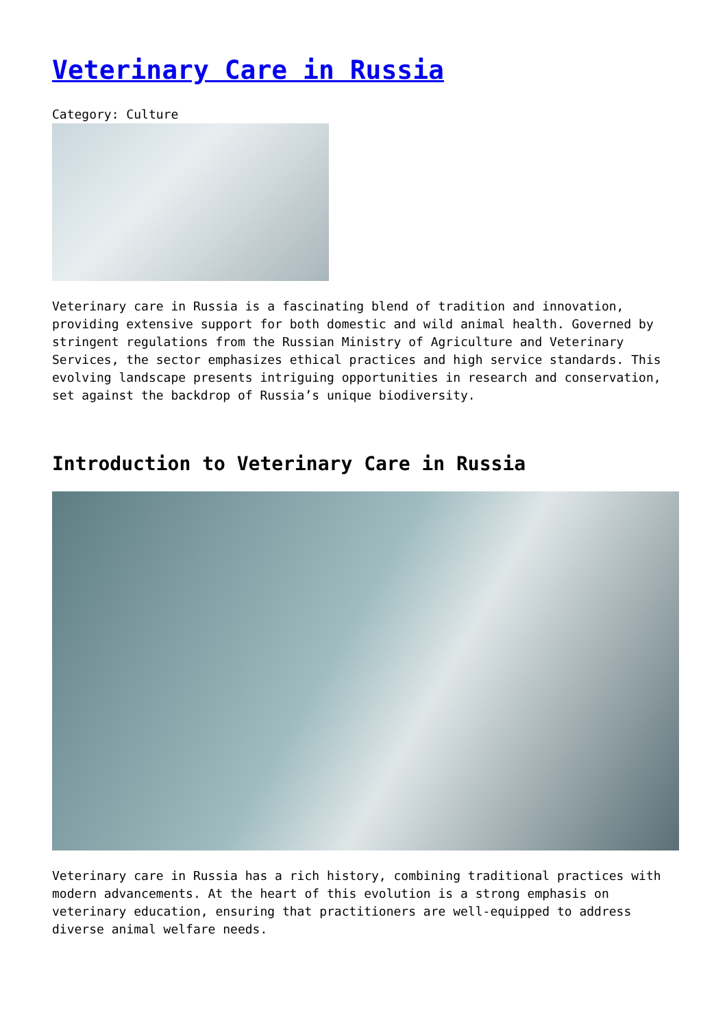Veterinary Care in Russia
Category: Culture
Veterinary care in Russia is a fascinating blend of tradition and innovation, providing extensive support for both domestic and wild animal health. Governed by stringent regulations from the Russian Ministry of Agriculture and Veterinary Services, the sector emphasizes ethical practices and high service standards. This evolving landscape presents intriguing opportunities in research and conservation, set against the backdrop of Russia’s unique biodiversity.
Introduction to Veterinary Care in Russia
Veterinary care in Russia has a rich history, combining traditional practices with modern advancements. At the heart of this evolution is a strong emphasis on veterinary education, ensuring that practitioners are well-equipped to address diverse animal welfare needs.